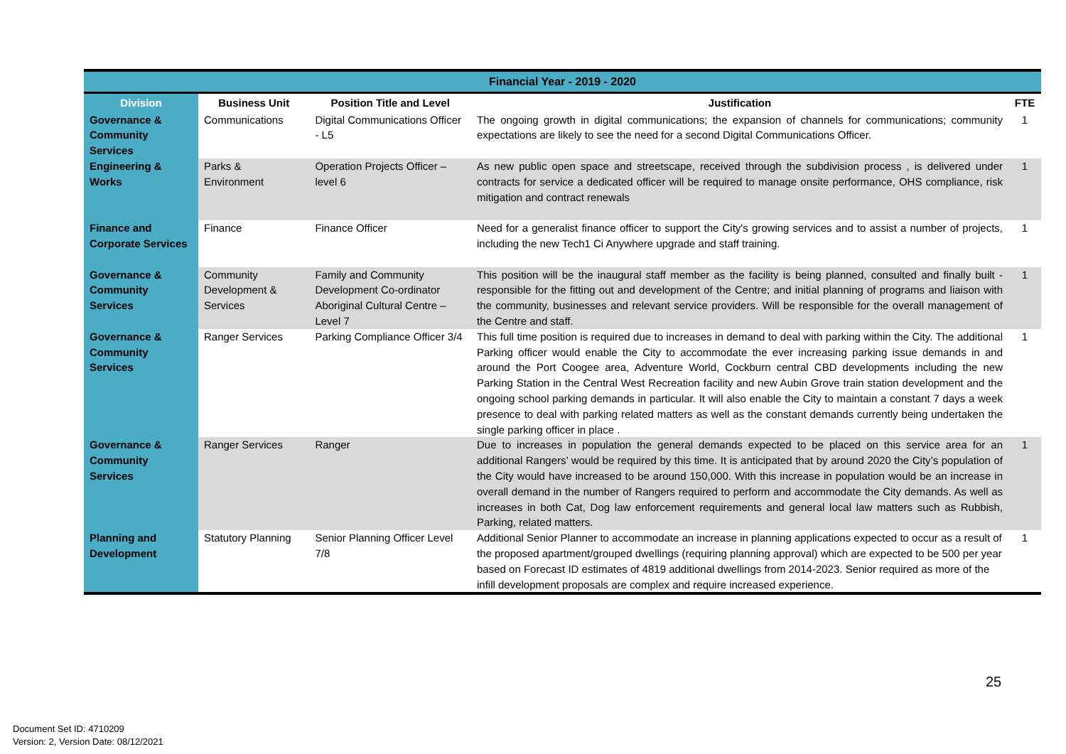| Financial Year - 2019 - 2020 | | | | |
| --- | --- | --- | --- | --- |
| Division | Business Unit | Position Title and Level | Justification | FTE |
| Governance & Community Services | Communications | Digital Communications Officer - L5 | The ongoing growth in digital communications; the expansion of channels for communications; community expectations are likely to see the need for a second Digital Communications Officer. | 1 |
| Engineering & Works | Parks & Environment | Operation Projects Officer – level 6 | As new public open space and streetscape, received through the subdivision process , is delivered under contracts for service a dedicated officer will be required to manage onsite performance, OHS compliance, risk mitigation and contract renewals | 1 |
| Finance and Corporate Services | Finance | Finance Officer | Need for a generalist finance officer to support the City's growing services and to assist a number of projects, including the new Tech1 Ci Anywhere upgrade and staff training. | 1 |
| Governance & Community Services | Community Development & Services | Family and Community Development Co-ordinator Aboriginal Cultural Centre – Level 7 | This position will be the inaugural staff member as the facility is being planned, consulted and finally built - responsible for the fitting out and development of the Centre; and initial planning of programs and liaison with the community, businesses and relevant service providers. Will be responsible for the overall management of the Centre and staff. | 1 |
| Governance & Community Services | Ranger Services | Parking Compliance Officer 3/4 | This full time position is required due to increases in demand to deal with parking within the City. The additional Parking officer would enable the City to accommodate the ever increasing parking issue demands in and around the Port Coogee area, Adventure World, Cockburn central CBD developments including the new Parking Station in the Central West Recreation facility and new Aubin Grove train station development and the ongoing school parking demands in particular. It will also enable the City to maintain a constant 7 days a week presence to deal with parking related matters as well as the constant demands currently being undertaken the single parking officer in place . | 1 |
| Governance & Community Services | Ranger Services | Ranger | Due to increases in population the general demands expected to be placed on this service area for an additional Rangers’ would be required by this time. It is anticipated that by around 2020 the City’s population of the City would have increased to be around 150,000. With this increase in population would be an increase in overall demand in the number of Rangers required to perform and accommodate the City demands. As well as increases in both Cat, Dog law enforcement requirements and general local law matters such as Rubbish, Parking, related matters. | 1 |
| Planning and Development | Statutory Planning | Senior Planning Officer Level 7/8 | Additional Senior Planner to accommodate an increase in planning applications expected to occur as a result of the proposed apartment/grouped dwellings (requiring planning approval) which are expected to be 500 per year based on Forecast ID estimates of 4819 additional dwellings from 2014-2023. Senior required as more of the infill development proposals are complex and require increased experience. | 1 |
25
Document Set ID: 4710209
Version: 2, Version Date: 08/12/2021